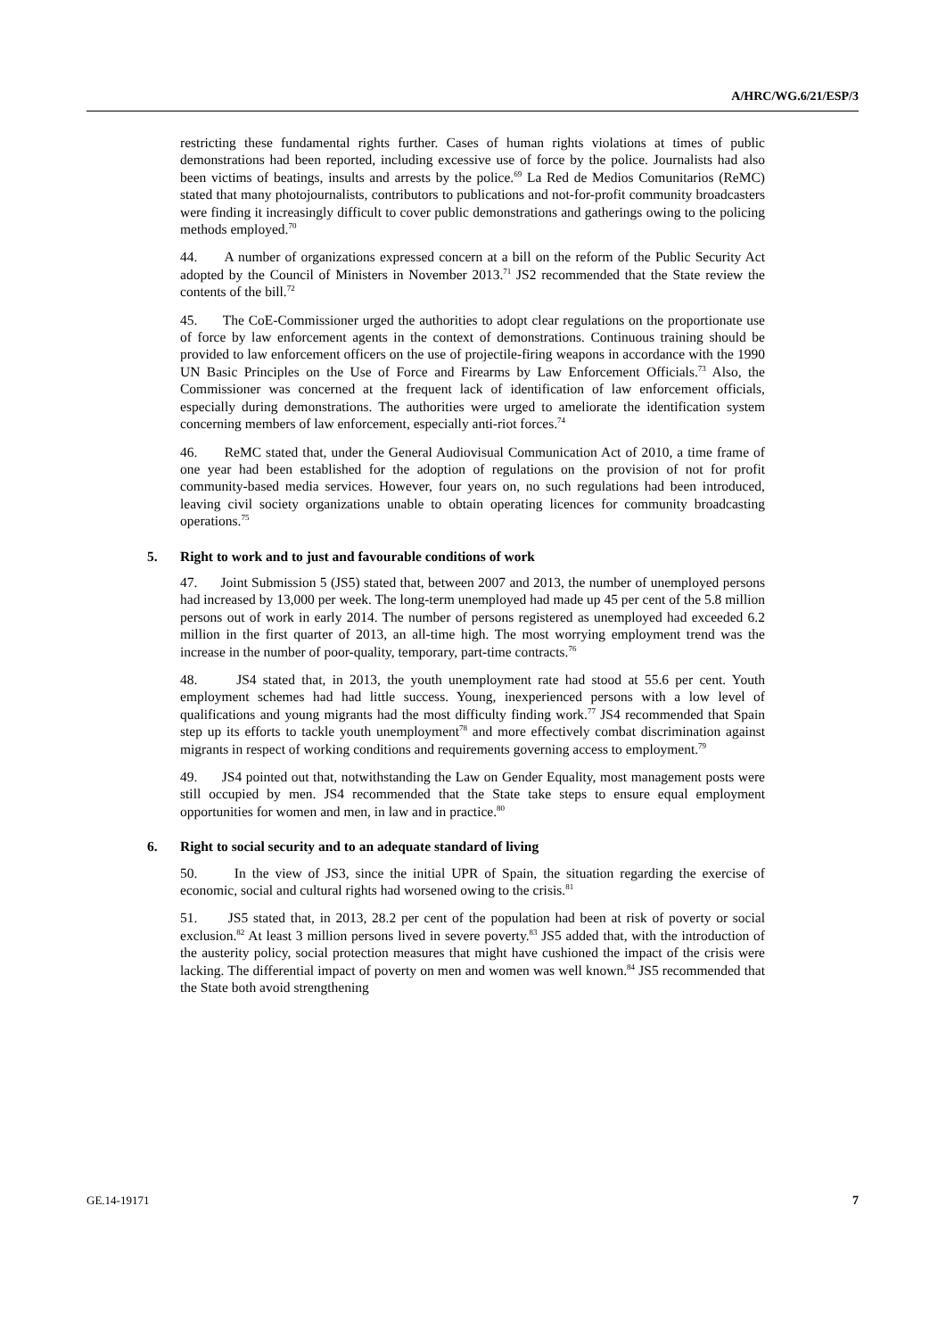A/HRC/WG.6/21/ESP/3
restricting these fundamental rights further. Cases of human rights violations at times of public demonstrations had been reported, including excessive use of force by the police. Journalists had also been victims of beatings, insults and arrests by the police.<sup>69</sup> La Red de Medios Comunitarios (ReMC) stated that many photojournalists, contributors to publications and not-for-profit community broadcasters were finding it increasingly difficult to cover public demonstrations and gatherings owing to the policing methods employed.<sup>70</sup>
44. A number of organizations expressed concern at a bill on the reform of the Public Security Act adopted by the Council of Ministers in November 2013.<sup>71</sup> JS2 recommended that the State review the contents of the bill.<sup>72</sup>
45. The CoE-Commissioner urged the authorities to adopt clear regulations on the proportionate use of force by law enforcement agents in the context of demonstrations. Continuous training should be provided to law enforcement officers on the use of projectile-firing weapons in accordance with the 1990 UN Basic Principles on the Use of Force and Firearms by Law Enforcement Officials.<sup>73</sup> Also, the Commissioner was concerned at the frequent lack of identification of law enforcement officials, especially during demonstrations. The authorities were urged to ameliorate the identification system concerning members of law enforcement, especially anti-riot forces.<sup>74</sup>
46. ReMC stated that, under the General Audiovisual Communication Act of 2010, a time frame of one year had been established for the adoption of regulations on the provision of not for profit community-based media services. However, four years on, no such regulations had been introduced, leaving civil society organizations unable to obtain operating licences for community broadcasting operations.<sup>75</sup>
5. Right to work and to just and favourable conditions of work
47. Joint Submission 5 (JS5) stated that, between 2007 and 2013, the number of unemployed persons had increased by 13,000 per week. The long-term unemployed had made up 45 per cent of the 5.8 million persons out of work in early 2014. The number of persons registered as unemployed had exceeded 6.2 million in the first quarter of 2013, an all-time high. The most worrying employment trend was the increase in the number of poor-quality, temporary, part-time contracts.<sup>76</sup>
48. JS4 stated that, in 2013, the youth unemployment rate had stood at 55.6 per cent. Youth employment schemes had had little success. Young, inexperienced persons with a low level of qualifications and young migrants had the most difficulty finding work.<sup>77</sup> JS4 recommended that Spain step up its efforts to tackle youth unemployment<sup>78</sup> and more effectively combat discrimination against migrants in respect of working conditions and requirements governing access to employment.<sup>79</sup>
49. JS4 pointed out that, notwithstanding the Law on Gender Equality, most management posts were still occupied by men. JS4 recommended that the State take steps to ensure equal employment opportunities for women and men, in law and in practice.<sup>80</sup>
6. Right to social security and to an adequate standard of living
50. In the view of JS3, since the initial UPR of Spain, the situation regarding the exercise of economic, social and cultural rights had worsened owing to the crisis.<sup>81</sup>
51. JS5 stated that, in 2013, 28.2 per cent of the population had been at risk of poverty or social exclusion.<sup>82</sup> At least 3 million persons lived in severe poverty.<sup>83</sup> JS5 added that, with the introduction of the austerity policy, social protection measures that might have cushioned the impact of the crisis were lacking. The differential impact of poverty on men and women was well known.<sup>84</sup> JS5 recommended that the State both avoid strengthening
GE.14-19171 7